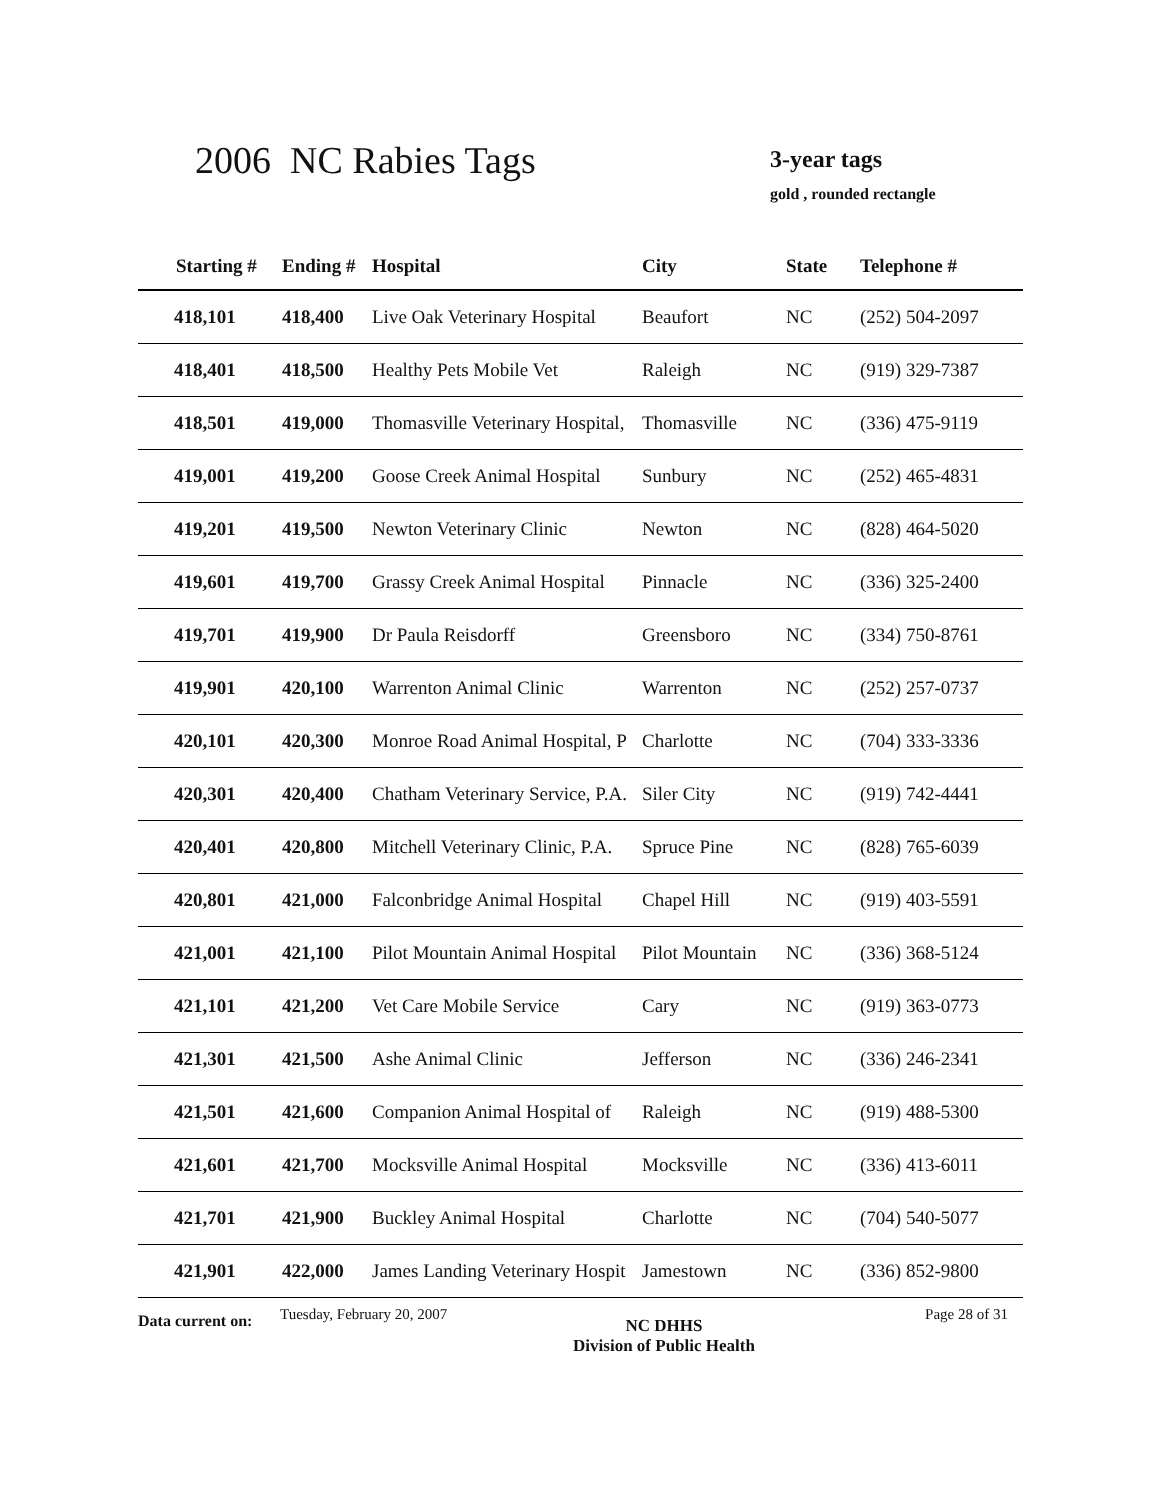2006 NC Rabies Tags
3-year tags
gold , rounded rectangle
| Starting # | Ending # | Hospital | City | State | Telephone # |
| --- | --- | --- | --- | --- | --- |
| 418,101 | 418,400 | Live Oak Veterinary Hospital | Beaufort | NC | (252) 504-2097 |
| 418,401 | 418,500 | Healthy Pets Mobile Vet | Raleigh | NC | (919) 329-7387 |
| 418,501 | 419,000 | Thomasville Veterinary Hospital, | Thomasville | NC | (336) 475-9119 |
| 419,001 | 419,200 | Goose Creek Animal Hospital | Sunbury | NC | (252) 465-4831 |
| 419,201 | 419,500 | Newton Veterinary Clinic | Newton | NC | (828) 464-5020 |
| 419,601 | 419,700 | Grassy Creek Animal Hospital | Pinnacle | NC | (336) 325-2400 |
| 419,701 | 419,900 | Dr Paula Reisdorff | Greensboro | NC | (334) 750-8761 |
| 419,901 | 420,100 | Warrenton Animal Clinic | Warrenton | NC | (252) 257-0737 |
| 420,101 | 420,300 | Monroe Road Animal Hospital, P | Charlotte | NC | (704) 333-3336 |
| 420,301 | 420,400 | Chatham Veterinary Service, P.A. | Siler City | NC | (919) 742-4441 |
| 420,401 | 420,800 | Mitchell Veterinary Clinic, P.A. | Spruce Pine | NC | (828) 765-6039 |
| 420,801 | 421,000 | Falconbridge Animal Hospital | Chapel Hill | NC | (919) 403-5591 |
| 421,001 | 421,100 | Pilot Mountain Animal Hospital | Pilot Mountain | NC | (336) 368-5124 |
| 421,101 | 421,200 | Vet Care Mobile Service | Cary | NC | (919) 363-0773 |
| 421,301 | 421,500 | Ashe Animal Clinic | Jefferson | NC | (336) 246-2341 |
| 421,501 | 421,600 | Companion Animal Hospital of | Raleigh | NC | (919) 488-5300 |
| 421,601 | 421,700 | Mocksville Animal Hospital | Mocksville | NC | (336) 413-6011 |
| 421,701 | 421,900 | Buckley Animal Hospital | Charlotte | NC | (704) 540-5077 |
| 421,901 | 422,000 | James Landing Veterinary Hospit | Jamestown | NC | (336) 852-9800 |
Data current on:
Tuesday, February 20, 2007
NC DHHS
Division of Public Health
Page 28 of 31